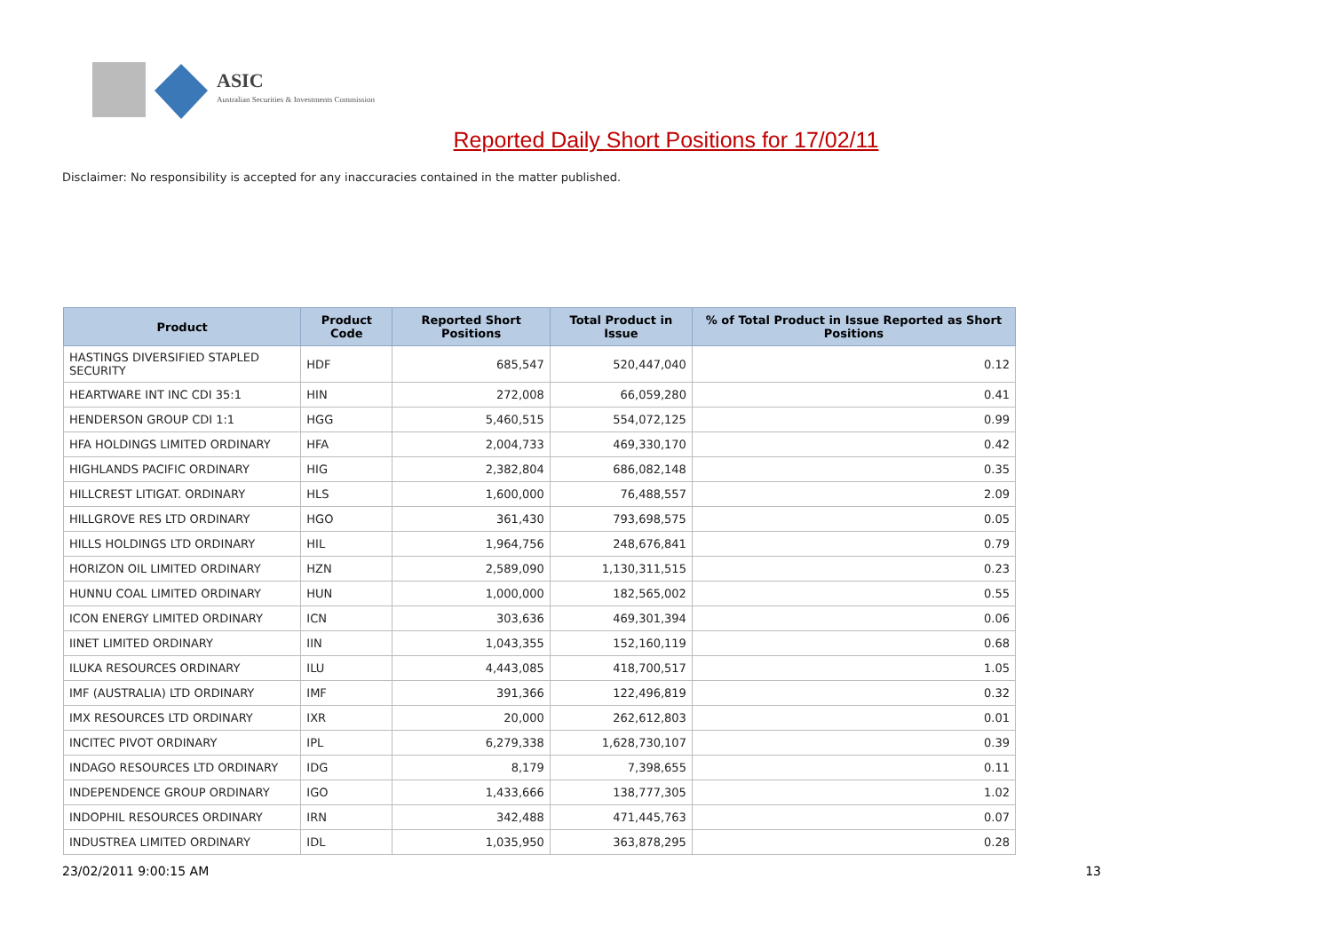ASIC
Australian Securities & Investments Commission
Reported Daily Short Positions for 17/02/11
Disclaimer: No responsibility is accepted for any inaccuracies contained in the matter published.
| Product | Product Code | Reported Short Positions | Total Product in Issue | % of Total Product in Issue Reported as Short Positions |
| --- | --- | --- | --- | --- |
| HASTINGS DIVERSIFIED STAPLED SECURITY | HDF | 685,547 | 520,447,040 | 0.12 |
| HEARTWARE INT INC CDI 35:1 | HIN | 272,008 | 66,059,280 | 0.41 |
| HENDERSON GROUP CDI 1:1 | HGG | 5,460,515 | 554,072,125 | 0.99 |
| HFA HOLDINGS LIMITED ORDINARY | HFA | 2,004,733 | 469,330,170 | 0.42 |
| HIGHLANDS PACIFIC ORDINARY | HIG | 2,382,804 | 686,082,148 | 0.35 |
| HILLCREST LITIGAT. ORDINARY | HLS | 1,600,000 | 76,488,557 | 2.09 |
| HILLGROVE RES LTD ORDINARY | HGO | 361,430 | 793,698,575 | 0.05 |
| HILLS HOLDINGS LTD ORDINARY | HIL | 1,964,756 | 248,676,841 | 0.79 |
| HORIZON OIL LIMITED ORDINARY | HZN | 2,589,090 | 1,130,311,515 | 0.23 |
| HUNNU COAL LIMITED ORDINARY | HUN | 1,000,000 | 182,565,002 | 0.55 |
| ICON ENERGY LIMITED ORDINARY | ICN | 303,636 | 469,301,394 | 0.06 |
| IINET LIMITED ORDINARY | IIN | 1,043,355 | 152,160,119 | 0.68 |
| ILUKA RESOURCES ORDINARY | ILU | 4,443,085 | 418,700,517 | 1.05 |
| IMF (AUSTRALIA) LTD ORDINARY | IMF | 391,366 | 122,496,819 | 0.32 |
| IMX RESOURCES LTD ORDINARY | IXR | 20,000 | 262,612,803 | 0.01 |
| INCITEC PIVOT ORDINARY | IPL | 6,279,338 | 1,628,730,107 | 0.39 |
| INDAGO RESOURCES LTD ORDINARY | IDG | 8,179 | 7,398,655 | 0.11 |
| INDEPENDENCE GROUP ORDINARY | IGO | 1,433,666 | 138,777,305 | 1.02 |
| INDOPHIL RESOURCES ORDINARY | IRN | 342,488 | 471,445,763 | 0.07 |
| INDUSTREA LIMITED ORDINARY | IDL | 1,035,950 | 363,878,295 | 0.28 |
23/02/2011 9:00:15 AM 13